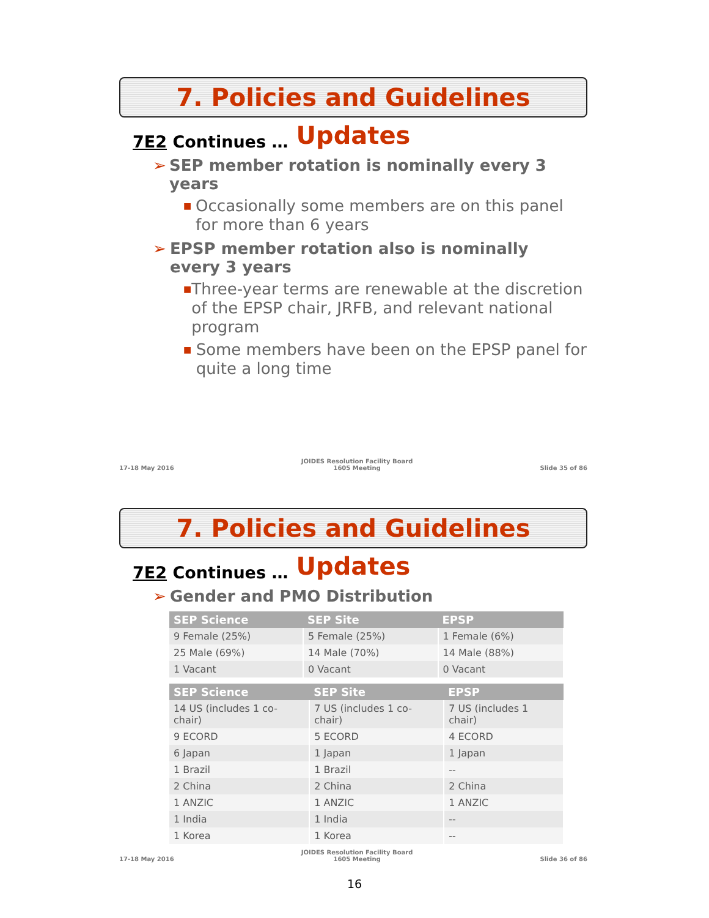7. Policies and Guidelines Updates
7E2 Continues …
➢ SEP member rotation is nominally every 3 years
■ Occasionally some members are on this panel for more than 6 years
➢ EPSP member rotation also is nominally
every 3 years
■ Three-year terms are renewable at the discretion of the EPSP chair, JRFB, and relevant national program
■ Some members have been on the EPSP panel for quite a long time
17-18 May 2016 JOIDES Resolution Facility Board
1605 Meeting Slide 35 of 86
7. Policies and Guidelines Updates
7E2 Continues …
➢ Gender and PMO Distribution
| SEP Science | SEP Site | EPSP |
| --- | --- | --- |
| 9 Female (25%) | 5 Female (25%) | 1 Female (6%) |
| 25 Male (69%) | 14 Male (70%) | 14 Male (88%) |
| 1 Vacant | 0 Vacant | 0 Vacant |
| SEP Science | SEP Site | EPSP |
| --- | --- | --- |
| 14 US (includes 1 co-chair) | 7 US (includes 1 co-chair) | 7 US (includes 1 chair) |
| 9 ECORD | 5 ECORD | 4 ECORD |
| 6 Japan | 1 Japan | 1 Japan |
| 1 Brazil | 1 Brazil | -- |
| 2 China | 2 China | 2 China |
| 1 ANZIC | 1 ANZIC | 1 ANZIC |
| 1 India | 1 India | -- |
| 1 Korea | 1 Korea | -- |
17-18 May 2016 JOIDES Resolution Facility Board
1605 Meeting Slide 36 of 86
16